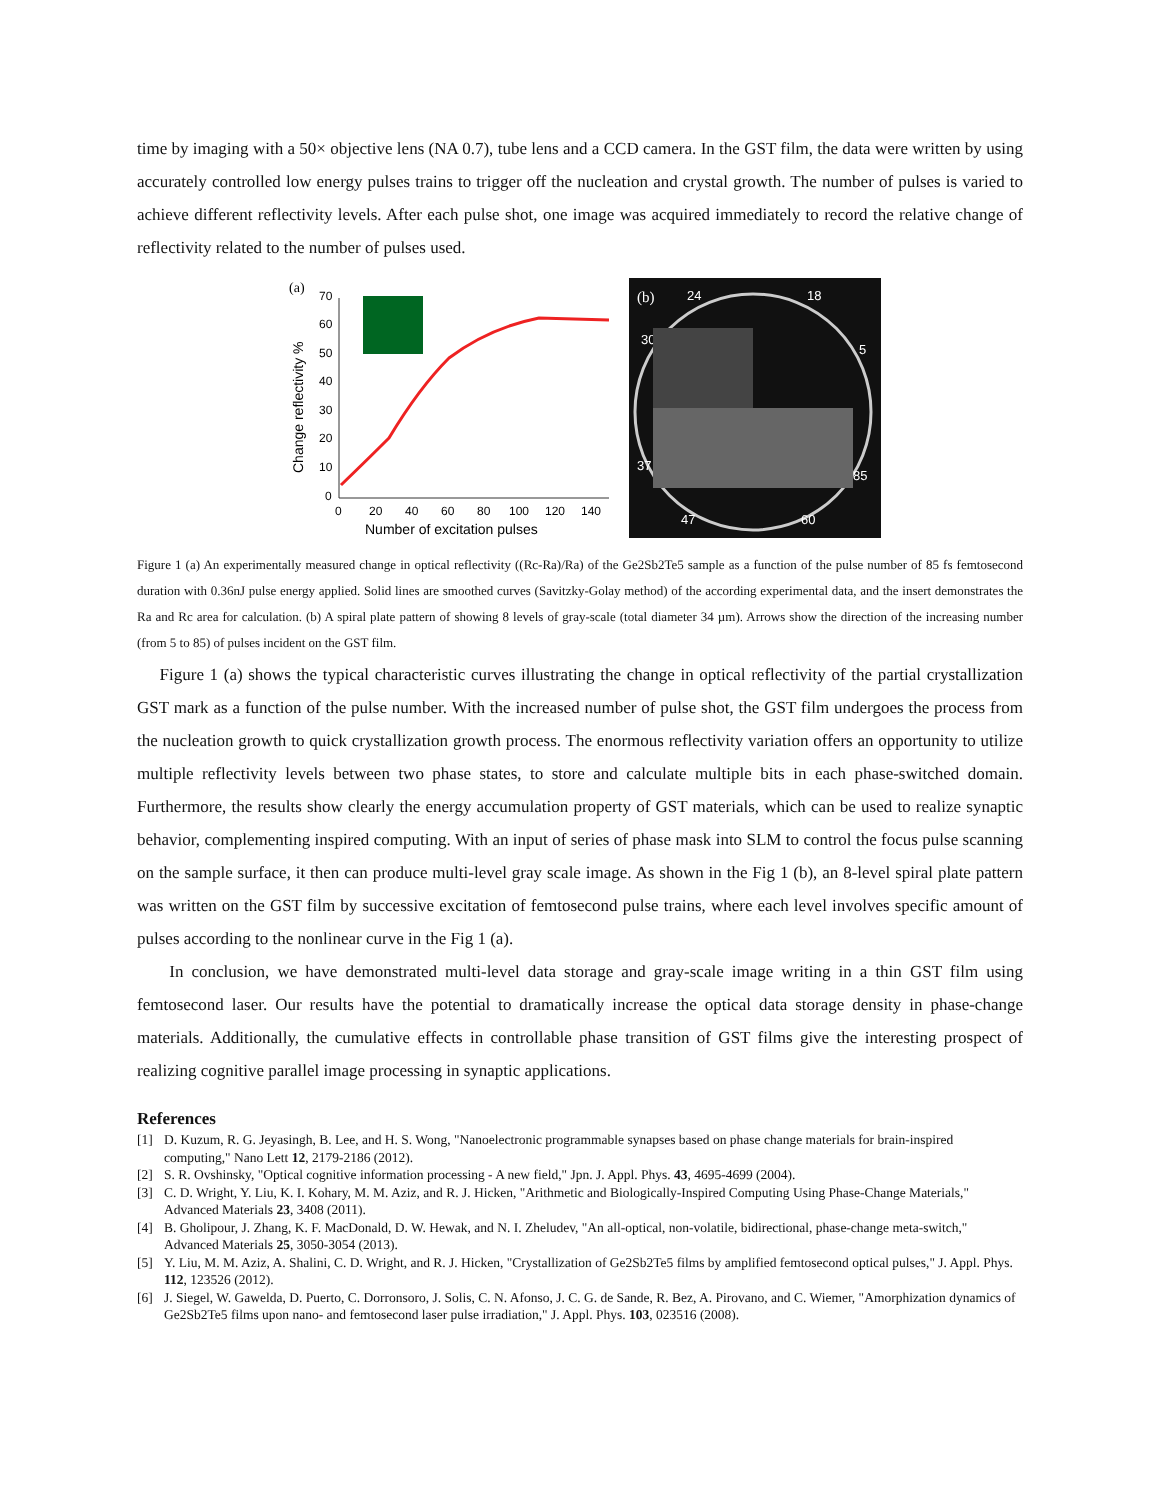time by imaging with a 50× objective lens (NA 0.7), tube lens and a CCD camera. In the GST film, the data were written by using accurately controlled low energy pulses trains to trigger off the nucleation and crystal growth. The number of pulses is varied to achieve different reflectivity levels. After each pulse shot, one image was acquired immediately to record the relative change of reflectivity related to the number of pulses used.
(a)
70
60
50
40
30
20
10
0
0
20
40
60
80
100
120
140
Number of excitation pulses
Change reflectivity %
(b)
24
18
30
5
37
85
47
60
Figure 1 (a) An experimentally measured change in optical reflectivity ((Rc-Ra)/Ra) of the Ge2Sb2Te5 sample as a function of the pulse number of 85 fs femtosecond duration with 0.36nJ pulse energy applied. Solid lines are smoothed curves (Savitzky-Golay method) of the according experimental data, and the insert demonstrates the Ra and Rc area for calculation. (b) A spiral plate pattern of showing 8 levels of gray-scale (total diameter 34 µm). Arrows show the direction of the increasing number (from 5 to 85) of pulses incident on the GST film.
Figure 1 (a) shows the typical characteristic curves illustrating the change in optical reflectivity of the partial crystallization GST mark as a function of the pulse number. With the increased number of pulse shot, the GST film undergoes the process from the nucleation growth to quick crystallization growth process. The enormous reflectivity variation offers an opportunity to utilize multiple reflectivity levels between two phase states, to store and calculate multiple bits in each phase-switched domain. Furthermore, the results show clearly the energy accumulation property of GST materials, which can be used to realize synaptic behavior, complementing inspired computing. With an input of series of phase mask into SLM to control the focus pulse scanning on the sample surface, it then can produce multi-level gray scale image. As shown in the Fig 1 (b), an 8-level spiral plate pattern was written on the GST film by successive excitation of femtosecond pulse trains, where each level involves specific amount of pulses according to the nonlinear curve in the Fig 1 (a).
In conclusion, we have demonstrated multi-level data storage and gray-scale image writing in a thin GST film using femtosecond laser. Our results have the potential to dramatically increase the optical data storage density in phase-change materials. Additionally, the cumulative effects in controllable phase transition of GST films give the interesting prospect of realizing cognitive parallel image processing in synaptic applications.
References
[1] D. Kuzum, R. G. Jeyasingh, B. Lee, and H. S. Wong, "Nanoelectronic programmable synapses based on phase change materials for brain-inspired computing," Nano Lett 12, 2179-2186 (2012).
[2] S. R. Ovshinsky, "Optical cognitive information processing - A new field," Jpn. J. Appl. Phys. 43, 4695-4699 (2004).
[3] C. D. Wright, Y. Liu, K. I. Kohary, M. M. Aziz, and R. J. Hicken, "Arithmetic and Biologically-Inspired Computing Using Phase-Change Materials," Advanced Materials 23, 3408 (2011).
[4] B. Gholipour, J. Zhang, K. F. MacDonald, D. W. Hewak, and N. I. Zheludev, "An all-optical, non-volatile, bidirectional, phase-change meta-switch," Advanced Materials 25, 3050-3054 (2013).
[5] Y. Liu, M. M. Aziz, A. Shalini, C. D. Wright, and R. J. Hicken, "Crystallization of Ge2Sb2Te5 films by amplified femtosecond optical pulses," J. Appl. Phys. 112, 123526 (2012).
[6] J. Siegel, W. Gawelda, D. Puerto, C. Dorronsoro, J. Solis, C. N. Afonso, J. C. G. de Sande, R. Bez, A. Pirovano, and C. Wiemer, "Amorphization dynamics of Ge2Sb2Te5 films upon nano- and femtosecond laser pulse irradiation," J. Appl. Phys. 103, 023516 (2008).